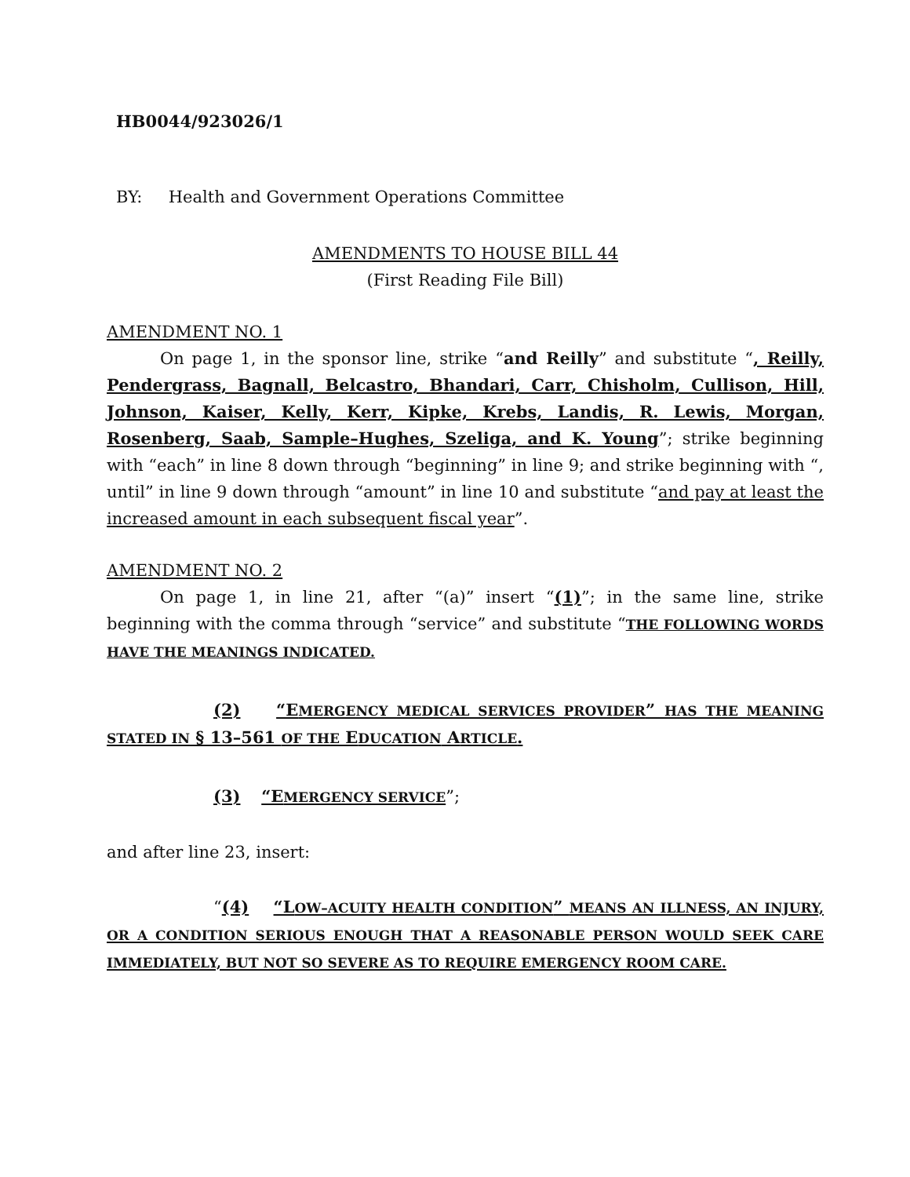HB0044/923026/1
BY: Health and Government Operations Committee
AMENDMENTS TO HOUSE BILL 44
(First Reading File Bill)
AMENDMENT NO. 1
On page 1, in the sponsor line, strike “and Reilly” and substitute “, Reilly, Pendergrass, Bagnall, Belcastro, Bhandari, Carr, Chisholm, Cullison, Hill, Johnson, Kaiser, Kelly, Kerr, Kipke, Krebs, Landis, R. Lewis, Morgan, Rosenberg, Saab, Sample–Hughes, Szeliga, and K. Young”; strike beginning with “each” in line 8 down through “beginning” in line 9; and strike beginning with “, until” in line 9 down through “amount” in line 10 and substitute “and pay at least the increased amount in each subsequent fiscal year”.
AMENDMENT NO. 2
On page 1, in line 21, after “(a)” insert “(1)”; in the same line, strike beginning with the comma through “service” and substitute “THE FOLLOWING WORDS HAVE THE MEANINGS INDICATED.
(2) “EMERGENCY MEDICAL SERVICES PROVIDER” HAS THE MEANING STATED IN § 13–561 OF THE EDUCATION ARTICLE.
(3) “EMERGENCY SERVICE”;
and after line 23, insert:
“(4) “LOW–ACUITY HEALTH CONDITION” MEANS AN ILLNESS, AN INJURY, OR A CONDITION SERIOUS ENOUGH THAT A REASONABLE PERSON WOULD SEEK CARE IMMEDIATELY, BUT NOT SO SEVERE AS TO REQUIRE EMERGENCY ROOM CARE.